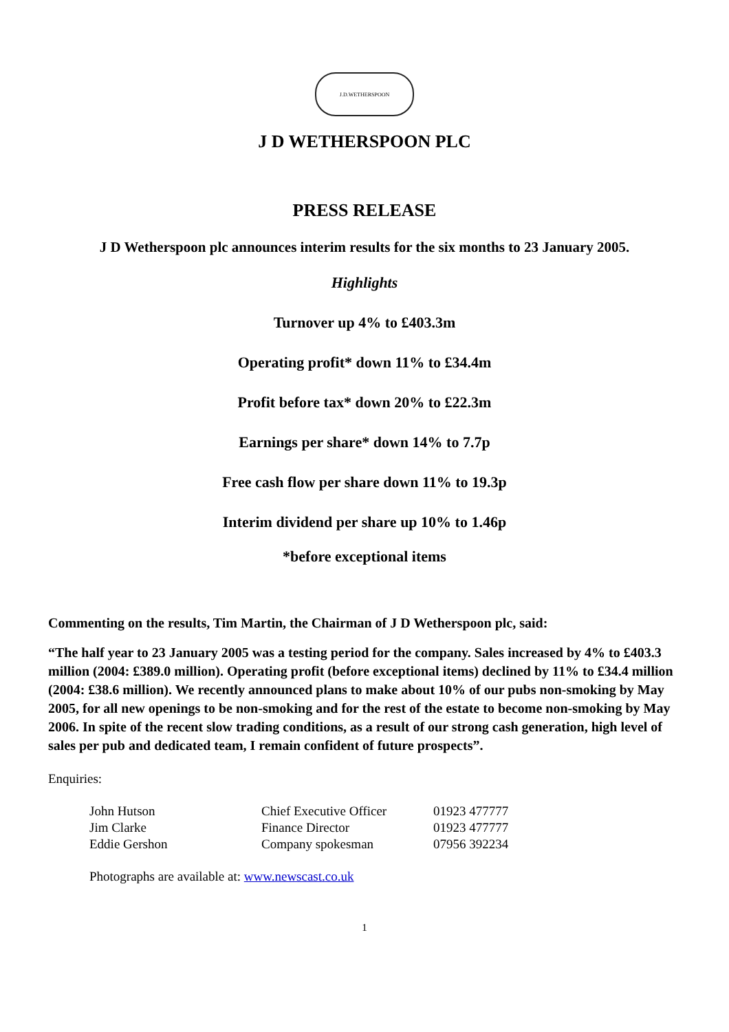J.D.WETHERSPOON
J D WETHERSPOON PLC
PRESS RELEASE
J D Wetherspoon plc announces interim results for the six months to 23 January 2005.
Highlights
Turnover up 4% to £403.3m
Operating profit* down 11% to £34.4m
Profit before tax* down 20% to £22.3m
Earnings per share* down 14% to 7.7p
Free cash flow per share down 11% to 19.3p
Interim dividend per share up 10% to 1.46p
*before exceptional items
Commenting on the results, Tim Martin, the Chairman of J D Wetherspoon plc, said:
“The half year to 23 January 2005 was a testing period for the company. Sales increased by 4% to £403.3 million (2004: £389.0 million). Operating profit (before exceptional items) declined by 11% to £34.4 million (2004: £38.6 million). We recently announced plans to make about 10% of our pubs non-smoking by May 2005, for all new openings to be non-smoking and for the rest of the estate to become non-smoking by May 2006. In spite of the recent slow trading conditions, as a result of our strong cash generation, high level of sales per pub and dedicated team, I remain confident of future prospects”.
Enquiries:
| John Hutson | Chief Executive Officer | 01923 477777 |
| Jim Clarke | Finance Director | 01923 477777 |
| Eddie Gershon | Company spokesman | 07956 392234 |
Photographs are available at: www.newscast.co.uk
1